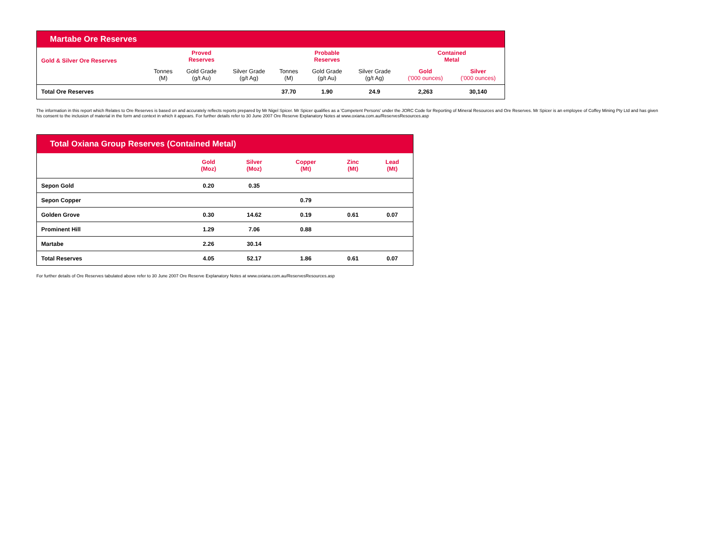| Martabe Ore Reserves | | | | | | | | |
| Gold & Silver Ore Reserves | | Proved Reserves | | | Probable Reserves | | Contained Metal | |
| | Tonnes (M) | Gold Grade (g/t Au) | Silver Grade (g/t Ag) | Tonnes (M) | Gold Grade (g/t Au) | Silver Grade (g/t Ag) | Gold ('000 ounces) | Silver ('000 ounces) |
| Total Ore Reserves | | | | 37.70 | 1.90 | 24.9 | 2,263 | 30,140 |
The information in this report which Relates to Ore Reserves is based on and accurately reflects reports prepared by Mr Nigel Spicer. Mr Spicer qualifies as a 'Competent Persons' under the JORC Code for Reporting of Mineral Resources and Ore Reserves. Mr Spicer is an employee of Coffey Mining Pty Ltd and has given his consent to the inclusion of material in the form and context in which it appears. For further details refer to 30 June 2007 Ore Reserve Explanatory Notes at www.oxiana.com.au/ReservesResources.asp
| Total Oxiana Group Reserves (Contained Metal) | | | | | |
| | Gold (Moz) | Silver (Moz) | Copper (Mt) | Zinc (Mt) | Lead (Mt) |
| Sepon Gold | 0.20 | 0.35 | | | |
| Sepon Copper | | | 0.79 | | |
| Golden Grove | 0.30 | 14.62 | 0.19 | 0.61 | 0.07 |
| Prominent Hill | 1.29 | 7.06 | 0.88 | | |
| Martabe | 2.26 | 30.14 | | | |
| Total Reserves | 4.05 | 52.17 | 1.86 | 0.61 | 0.07 |
For further details of Ore Reserves tabulated above refer to 30 June 2007 Ore Reserve Explanatory Notes at www.oxiana.com.au/ReservesResources.asp